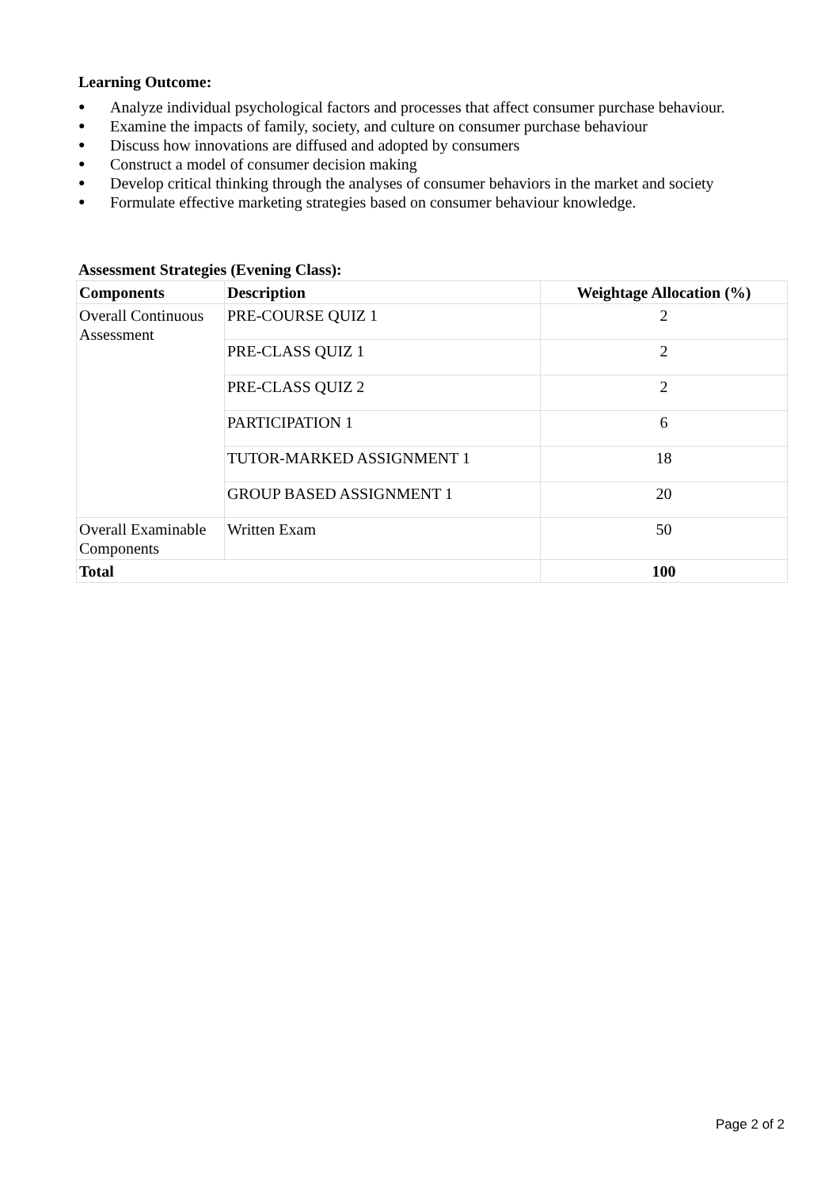Learning Outcome:
● Analyze individual psychological factors and processes that affect consumer purchase behaviour.
● Examine the impacts of family, society, and culture on consumer purchase behaviour
● Discuss how innovations are diffused and adopted by consumers
● Construct a model of consumer decision making
● Develop critical thinking through the analyses of consumer behaviors in the market and society
● Formulate effective marketing strategies based on consumer behaviour knowledge.
Assessment Strategies (Evening Class):
| Components | Description | Weightage Allocation (%) |
| --- | --- | --- |
| Overall Continuous Assessment | PRE-COURSE QUIZ 1 | 2 |
| | PRE-CLASS QUIZ 1 | 2 |
| | PRE-CLASS QUIZ 2 | 2 |
| | PARTICIPATION 1 | 6 |
| | TUTOR-MARKED ASSIGNMENT 1 | 18 |
| | GROUP BASED ASSIGNMENT 1 | 20 |
| Overall Examinable Components | Written Exam | 50 |
| Total | | 100 |
Page 2 of 2